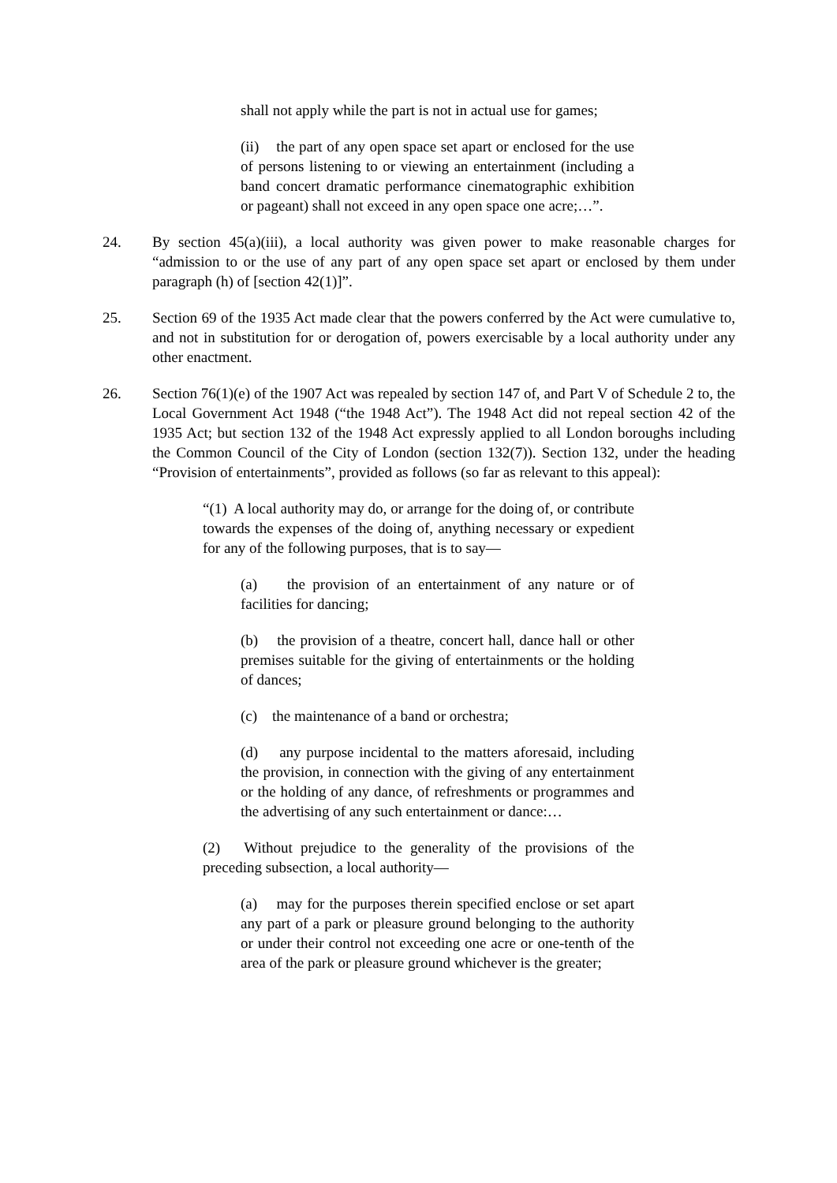shall not apply while the part is not in actual use for games;
(ii) the part of any open space set apart or enclosed for the use of persons listening to or viewing an entertainment (including a band concert dramatic performance cinematographic exhibition or pageant) shall not exceed in any open space one acre;…”.
24. By section 45(a)(iii), a local authority was given power to make reasonable charges for “admission to or the use of any part of any open space set apart or enclosed by them under paragraph (h) of [section 42(1)]”.
25. Section 69 of the 1935 Act made clear that the powers conferred by the Act were cumulative to, and not in substitution for or derogation of, powers exercisable by a local authority under any other enactment.
26. Section 76(1)(e) of the 1907 Act was repealed by section 147 of, and Part V of Schedule 2 to, the Local Government Act 1948 (“the 1948 Act”). The 1948 Act did not repeal section 42 of the 1935 Act; but section 132 of the 1948 Act expressly applied to all London boroughs including the Common Council of the City of London (section 132(7)). Section 132, under the heading “Provision of entertainments”, provided as follows (so far as relevant to this appeal):
“(1) A local authority may do, or arrange for the doing of, or contribute towards the expenses of the doing of, anything necessary or expedient for any of the following purposes, that is to say—
(a) the provision of an entertainment of any nature or of facilities for dancing;
(b) the provision of a theatre, concert hall, dance hall or other premises suitable for the giving of entertainments or the holding of dances;
(c) the maintenance of a band or orchestra;
(d) any purpose incidental to the matters aforesaid, including the provision, in connection with the giving of any entertainment or the holding of any dance, of refreshments or programmes and the advertising of any such entertainment or dance:…
(2) Without prejudice to the generality of the provisions of the preceding subsection, a local authority—
(a) may for the purposes therein specified enclose or set apart any part of a park or pleasure ground belonging to the authority or under their control not exceeding one acre or one-tenth of the area of the park or pleasure ground whichever is the greater;